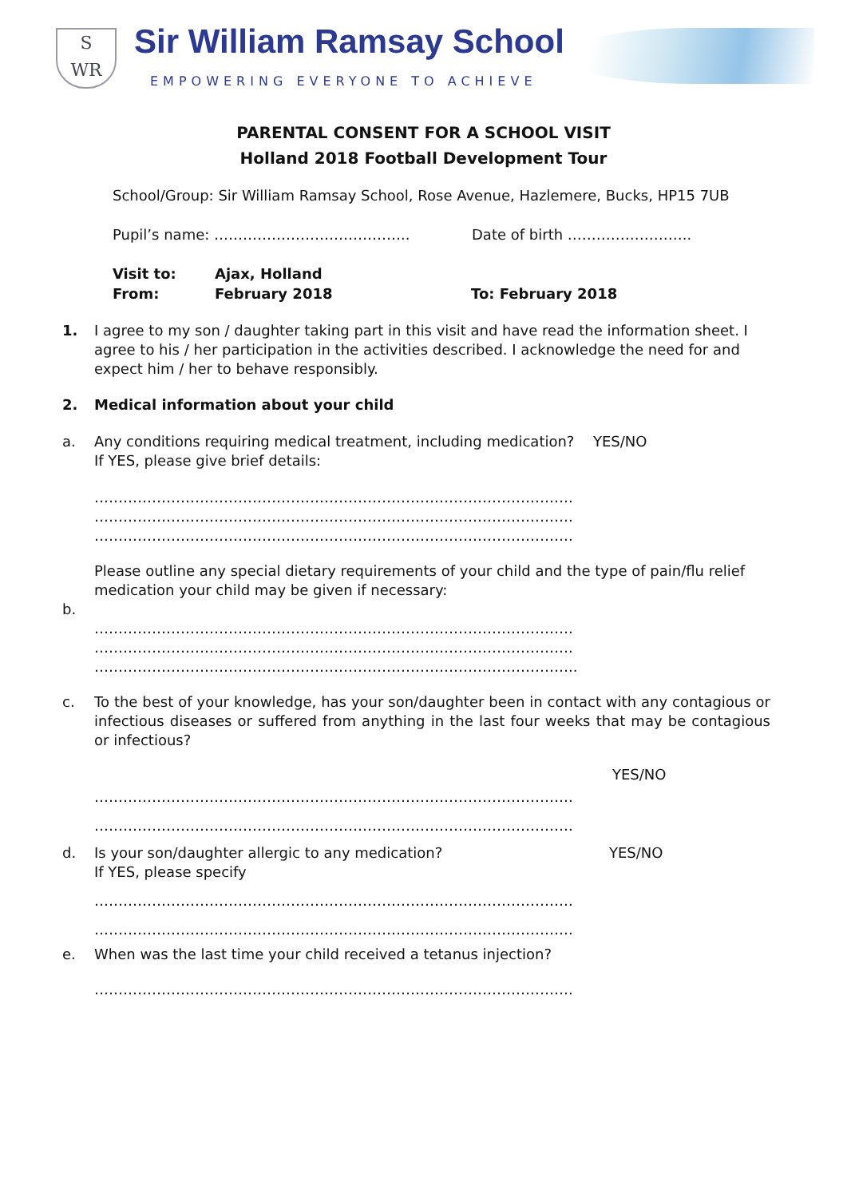S
WR
Sir William Ramsay School
EMPOWERING EVERYONE TO ACHIEVE
PARENTAL CONSENT FOR A SCHOOL VISIT
Holland 2018 Football Development Tour
School/Group: Sir William Ramsay School, Rose Avenue, Hazlemere, Bucks, HP15 7UB
Pupil’s name: ………………………………….. Date of birth ……………………..
Visit to: Ajax, Holland
From: February 2018 To: February 2018
1. I agree to my son / daughter taking part in this visit and have read the information sheet. I agree to his / her participation in the activities described. I acknowledge the need for and expect him / her to behave responsibly.
2. Medical information about your child
a. Any conditions requiring medical treatment, including medication?
If YES, please give brief details: YES/NO
……………………………………………………………………………………….
……………………………………………………………………………………….
……………………………………………………………………………………….
Please outline any special dietary requirements of your child and the type of pain/flu relief medication your child may be given if necessary:
b.
……………………………………………………………………………………….
……………………………………………………………………………………….
………………………………………………………………………………………..
c. To the best of your knowledge, has your son/daughter been in contact with any contagious or infectious diseases or suffered from anything in the last four weeks that may be contagious or infectious?
YES/NO
……………………………………………………………………………………….
……………………………………………………………………………………….
d. Is your son/daughter allergic to any medication?
If YES, please specify YES/NO
……………………………………………………………………………………….
……………………………………………………………………………………….
e. When was the last time your child received a tetanus injection?
……………………………………………………………………………………….